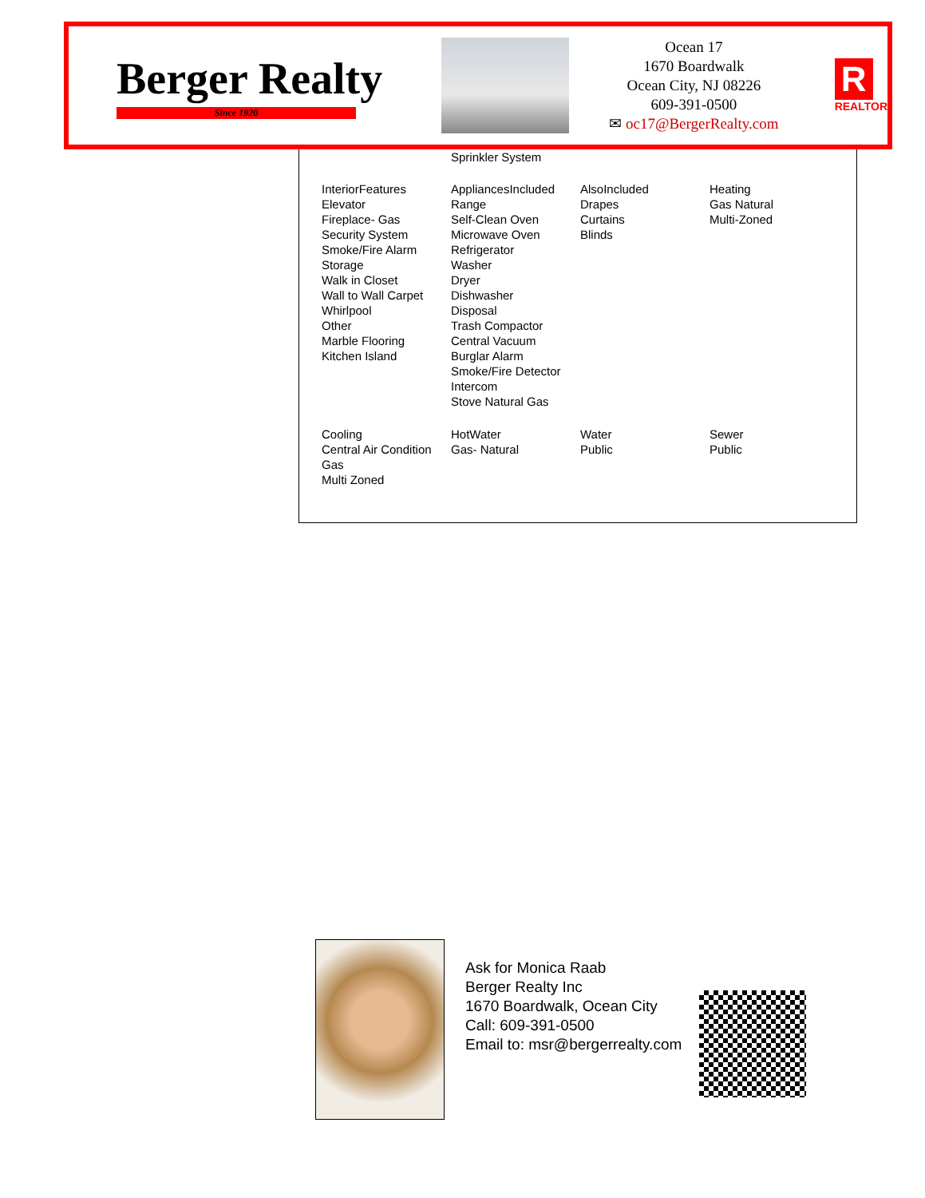Berger Realty
Since 1920
Ocean 17
1670 Boardwalk
Ocean City, NJ 08226
609-391-0500
✉ oc17@BergerRealty.com
R
REALTOR
| | Sprinkler System | | |
| InteriorFeatures Elevator Fireplace- Gas Security System Smoke/Fire Alarm Storage Walk in Closet Wall to Wall Carpet Whirlpool Other Marble Flooring Kitchen Island | AppliancesIncluded Range Self-Clean Oven Microwave Oven Refrigerator Washer Dryer Dishwasher Disposal Trash Compactor Central Vacuum Burglar Alarm Smoke/Fire Detector Intercom Stove Natural Gas | AlsoIncluded Drapes Curtains Blinds | Heating Gas Natural Multi-Zoned |
| Cooling Central Air Condition Gas Multi Zoned | HotWater Gas- Natural | Water Public | Sewer Public |
Ask for Monica Raab
Berger Realty Inc
1670 Boardwalk, Ocean City
Call: 609-391-0500
Email to: msr@bergerrealty.com